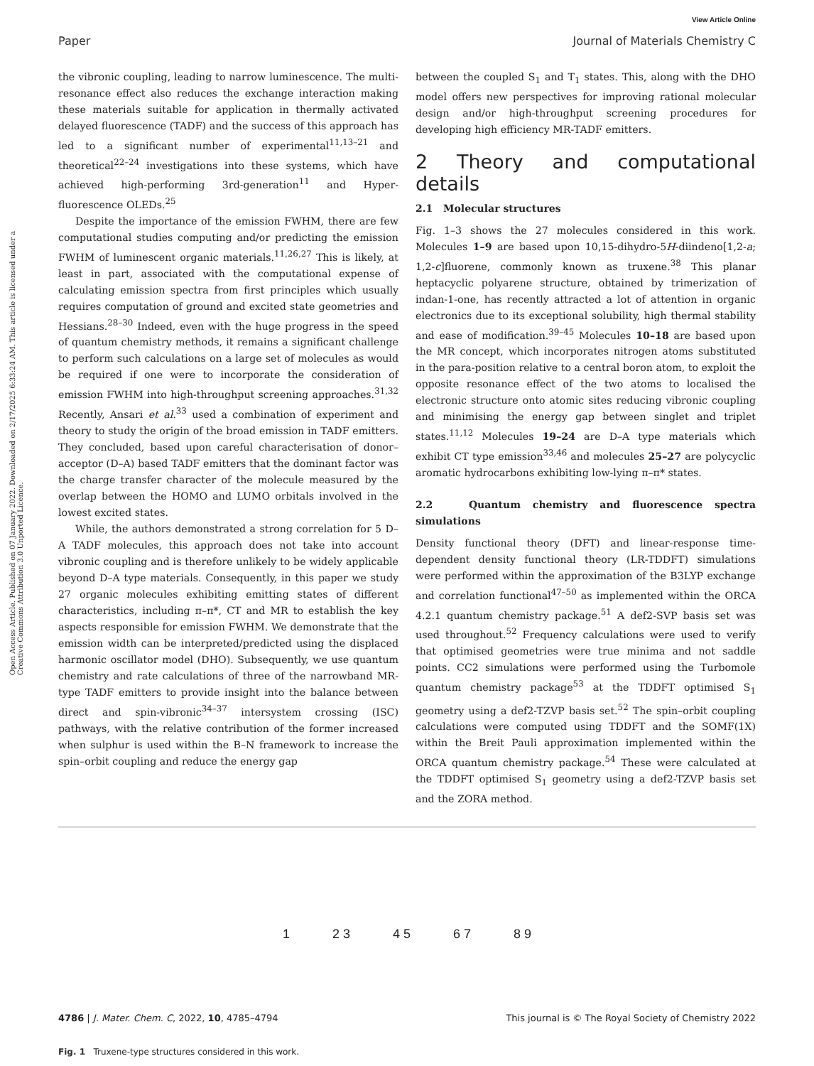View Article Online
Paper Journal of Materials Chemistry C
Open Access Article. Published on 07 January 2022. Downloaded on 2/17/2025 6:33:24 AM. This article is licensed under a Creative Commons Attribution 3.0 Unported Licence.
the vibronic coupling, leading to narrow luminescence. The multi-resonance effect also reduces the exchange interaction making these materials suitable for application in thermally activated delayed fluorescence (TADF) and the success of this approach has led to a significant number of experimental<sup>11,13–21</sup> and theoretical<sup>22–24</sup> investigations into these systems, which have achieved high-performing 3rd-generation<sup>11</sup> and Hyper-fluorescence OLEDs.<sup>25</sup>
Despite the importance of the emission FWHM, there are few computational studies computing and/or predicting the emission FWHM of luminescent organic materials.<sup>11,26,27</sup> This is likely, at least in part, associated with the computational expense of calculating emission spectra from first principles which usually requires computation of ground and excited state geometries and Hessians.<sup>28–30</sup> Indeed, even with the huge progress in the speed of quantum chemistry methods, it remains a significant challenge to perform such calculations on a large set of molecules as would be required if one were to incorporate the consideration of emission FWHM into high-throughput screening approaches.<sup>31,32</sup> Recently, Ansari et al.<sup>33</sup> used a combination of experiment and theory to study the origin of the broad emission in TADF emitters. They concluded, based upon careful characterisation of donor–acceptor (D–A) based TADF emitters that the dominant factor was the charge transfer character of the molecule measured by the overlap between the HOMO and LUMO orbitals involved in the lowest excited states.
While, the authors demonstrated a strong correlation for 5 D–A TADF molecules, this approach does not take into account vibronic coupling and is therefore unlikely to be widely applicable beyond D–A type materials. Consequently, in this paper we study 27 organic molecules exhibiting emitting states of different characteristics, including π–π*, CT and MR to establish the key aspects responsible for emission FWHM. We demonstrate that the emission width can be interpreted/predicted using the displaced harmonic oscillator model (DHO). Subsequently, we use quantum chemistry and rate calculations of three of the narrowband MR-type TADF emitters to provide insight into the balance between direct and spin-vibronic<sup>34–37</sup> intersystem crossing (ISC) pathways, with the relative contribution of the former increased when sulphur is used within the B–N framework to increase the spin–orbit coupling and reduce the energy gap
between the coupled S<sub>1</sub> and T<sub>1</sub> states. This, along with the DHO model offers new perspectives for improving rational molecular design and/or high-throughput screening procedures for developing high efficiency MR-TADF emitters.
2 Theory and computational details
2.1 Molecular structures
Fig. 1–3 shows the 27 molecules considered in this work. Molecules 1–9 are based upon 10,15-dihydro-5H-diindeno[1,2-a; 1,2-c]fluorene, commonly known as truxene.<sup>38</sup> This planar heptacyclic polyarene structure, obtained by trimerization of indan-1-one, has recently attracted a lot of attention in organic electronics due to its exceptional solubility, high thermal stability and ease of modification.<sup>39–45</sup> Molecules 10–18 are based upon the MR concept, which incorporates nitrogen atoms substituted in the para-position relative to a central boron atom, to exploit the opposite resonance effect of the two atoms to localised the electronic structure onto atomic sites reducing vibronic coupling and minimising the energy gap between singlet and triplet states.<sup>11,12</sup> Molecules 19–24 are D–A type materials which exhibit CT type emission<sup>33,46</sup> and molecules 25–27 are polycyclic aromatic hydrocarbons exhibiting low-lying π–π* states.
2.2 Quantum chemistry and fluorescence spectra simulations
Density functional theory (DFT) and linear-response time-dependent density functional theory (LR-TDDFT) simulations were performed within the approximation of the B3LYP exchange and correlation functional<sup>47–50</sup> as implemented within the ORCA 4.2.1 quantum chemistry package.<sup>51</sup> A def2-SVP basis set was used throughout.<sup>52</sup> Frequency calculations were used to verify that optimised geometries were true minima and not saddle points. CC2 simulations were performed using the Turbomole quantum chemistry package<sup>53</sup> at the TDDFT optimised S<sub>1</sub> geometry using a def2-TZVP basis set.<sup>52</sup> The spin–orbit coupling calculations were computed using TDDFT and the SOMF(1X) within the Breit Pauli approximation implemented within the ORCA quantum chemistry package.<sup>54</sup> These were calculated at the TDDFT optimised S<sub>1</sub> geometry using a def2-TZVP basis set and the ZORA method.
1 2 3 4 5 6 7 8 9
Fig. 1 Truxene-type structures considered in this work.
4786 | J. Mater. Chem. C, 2022, 10, 4785–4794 This journal is © The Royal Society of Chemistry 2022